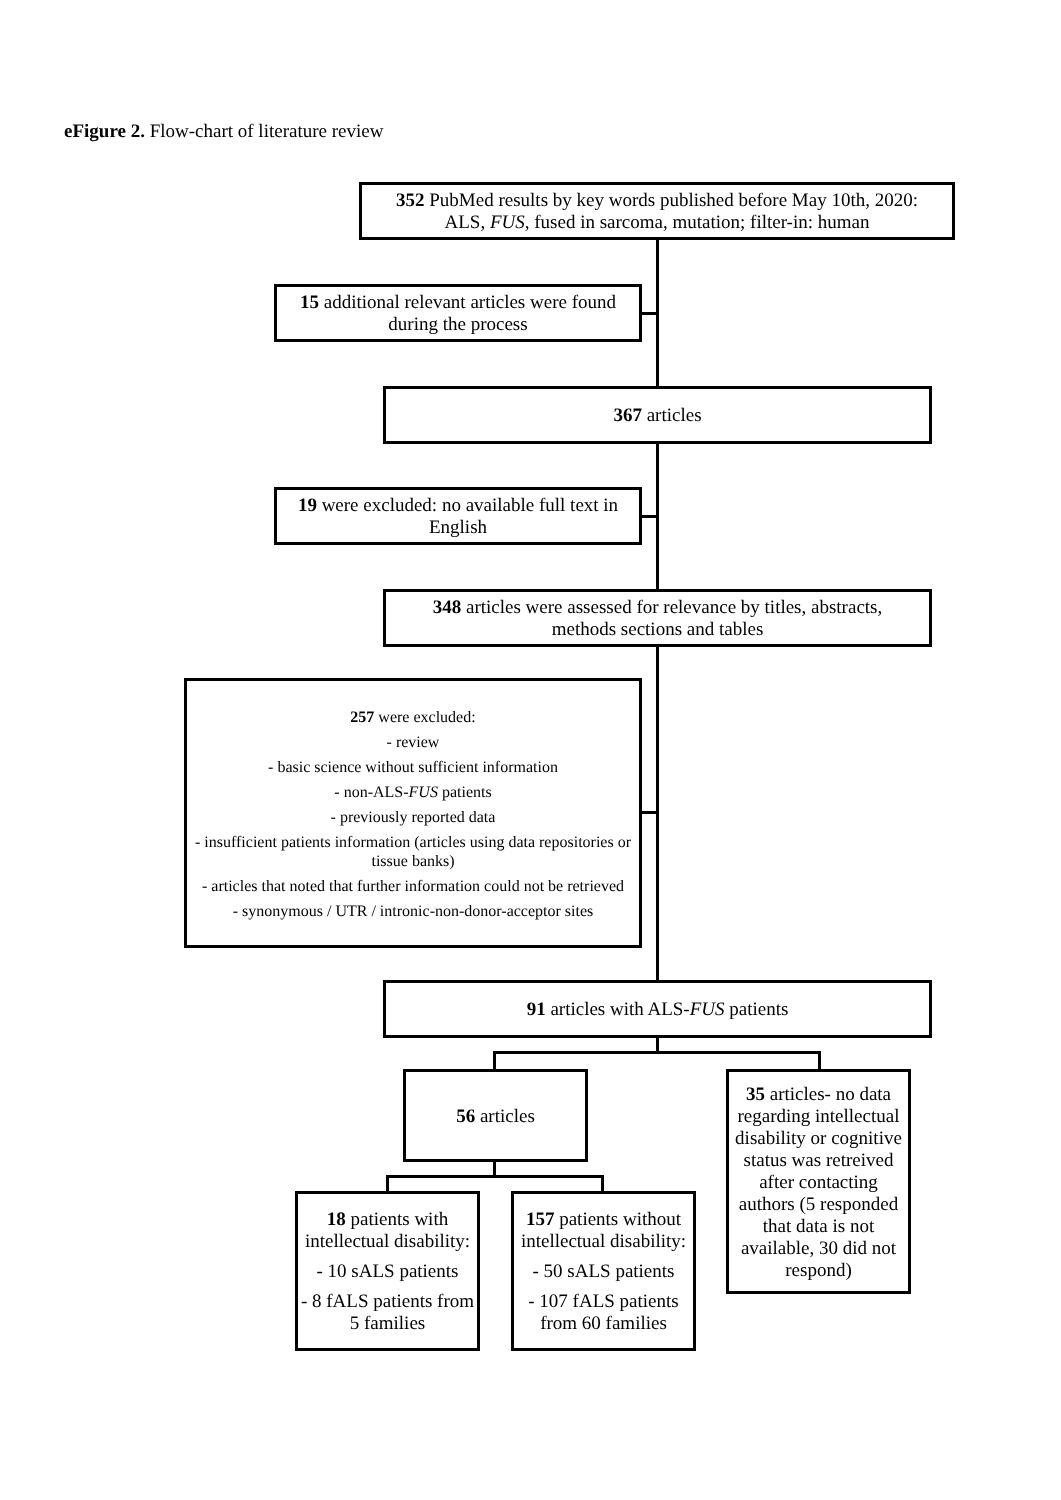eFigure 2. Flow-chart of literature review
352 PubMed results by key words published before May 10th, 2020:
ALS, FUS, fused in sarcoma, mutation; filter-in: human
15 additional relevant articles were found
during the process
367 articles
19 were excluded: no available full text in
English
348 articles were assessed for relevance by titles, abstracts,
methods sections and tables
257 were excluded:
- review
- basic science without sufficient information
- non-ALS-FUS patients
- previously reported data
- insufficient patients information (articles using data repositories or tissue banks)
- articles that noted that further information could not be retrieved
- synonymous / UTR / intronic-non-donor-acceptor sites
91 articles with ALS-FUS patients
56 articles
35 articles- no data regarding intellectual disability or cognitive status was retreived after contacting authors (5 responded that data is not available, 30 did not respond)
18 patients with intellectual disability:
- 10 sALS patients
- 8 fALS patients from 5 families
157 patients without intellectual disability:
- 50 sALS patients
- 107 fALS patients from 60 families